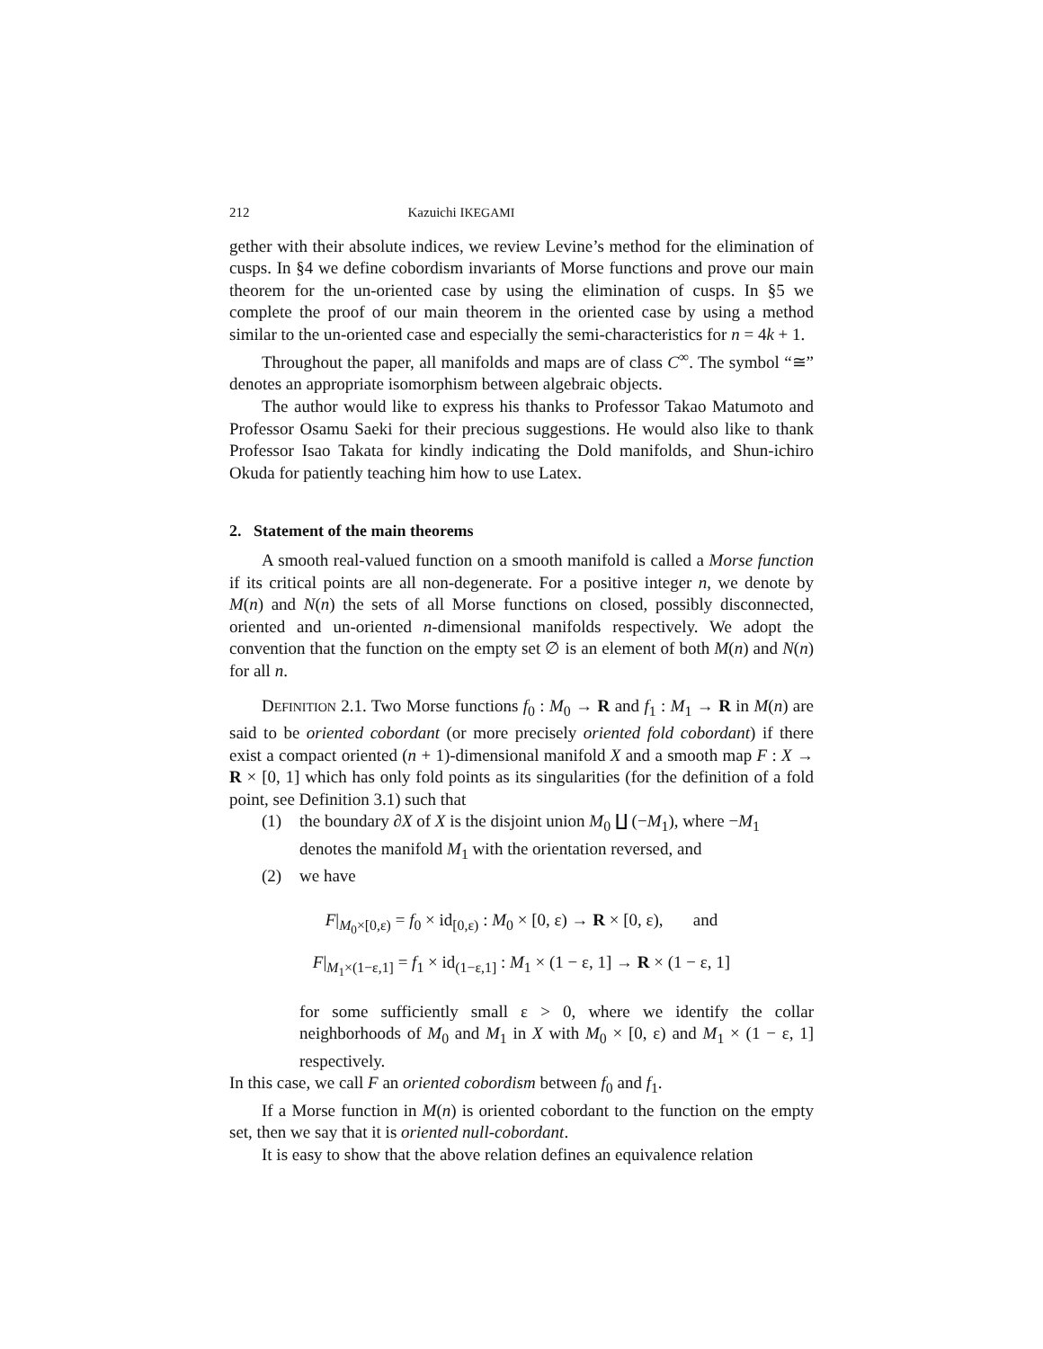212 Kazuichi IKEGAMI
gether with their absolute indices, we review Levine’s method for the elimination of cusps. In §4 we define cobordism invariants of Morse functions and prove our main theorem for the un-oriented case by using the elimination of cusps. In §5 we complete the proof of our main theorem in the oriented case by using a method similar to the un-oriented case and especially the semi-characteristics for n = 4k + 1.
Throughout the paper, all manifolds and maps are of class C<sup>∞</sup>. The symbol “≅” denotes an appropriate isomorphism between algebraic objects.
The author would like to express his thanks to Professor Takao Matumoto and Professor Osamu Saeki for their precious suggestions. He would also like to thank Professor Isao Takata for kindly indicating the Dold manifolds, and Shun-ichiro Okuda for patiently teaching him how to use Latex.
2. Statement of the main theorems
A smooth real-valued function on a smooth manifold is called a Morse function if its critical points are all non-degenerate. For a positive integer n, we denote by M(n) and N(n) the sets of all Morse functions on closed, possibly disconnected, oriented and un-oriented n-dimensional manifolds respectively. We adopt the convention that the function on the empty set ∅ is an element of both M(n) and N(n) for all n.
DEFINITION 2.1. Two Morse functions f<sub>0</sub> : M<sub>0</sub> → R and f<sub>1</sub> : M<sub>1</sub> → R in M(n) are said to be oriented cobordant (or more precisely oriented fold cobordant) if there exist a compact oriented (n + 1)-dimensional manifold X and a smooth map F : X → R × [0, 1] which has only fold points as its singularities (for the definition of a fold point, see Definition 3.1) such that
(1) the boundary ∂X of X is the disjoint union M<sub>0</sub> ∐ (−M<sub>1</sub>), where −M<sub>1</sub> denotes the manifold M<sub>1</sub> with the orientation reversed, and
(2) we have
F|<sub>M<sub>0</sub>×[0,ε)</sub> = f<sub>0</sub> × id<sub>[0,ε)</sub> : M<sub>0</sub> × [0, ε) → R × [0, ε), and
F|<sub>M<sub>1</sub>×(1−ε,1]</sub> = f<sub>1</sub> × id<sub>(1−ε,1]</sub> : M<sub>1</sub> × (1 − ε, 1] → R × (1 − ε, 1]
for some sufficiently small ε > 0, where we identify the collar neighborhoods of M<sub>0</sub> and M<sub>1</sub> in X with M<sub>0</sub> × [0, ε) and M<sub>1</sub> × (1 − ε, 1] respectively.
In this case, we call F an oriented cobordism between f<sub>0</sub> and f<sub>1</sub>.
If a Morse function in M(n) is oriented cobordant to the function on the empty set, then we say that it is oriented null-cobordant.
It is easy to show that the above relation defines an equivalence relation